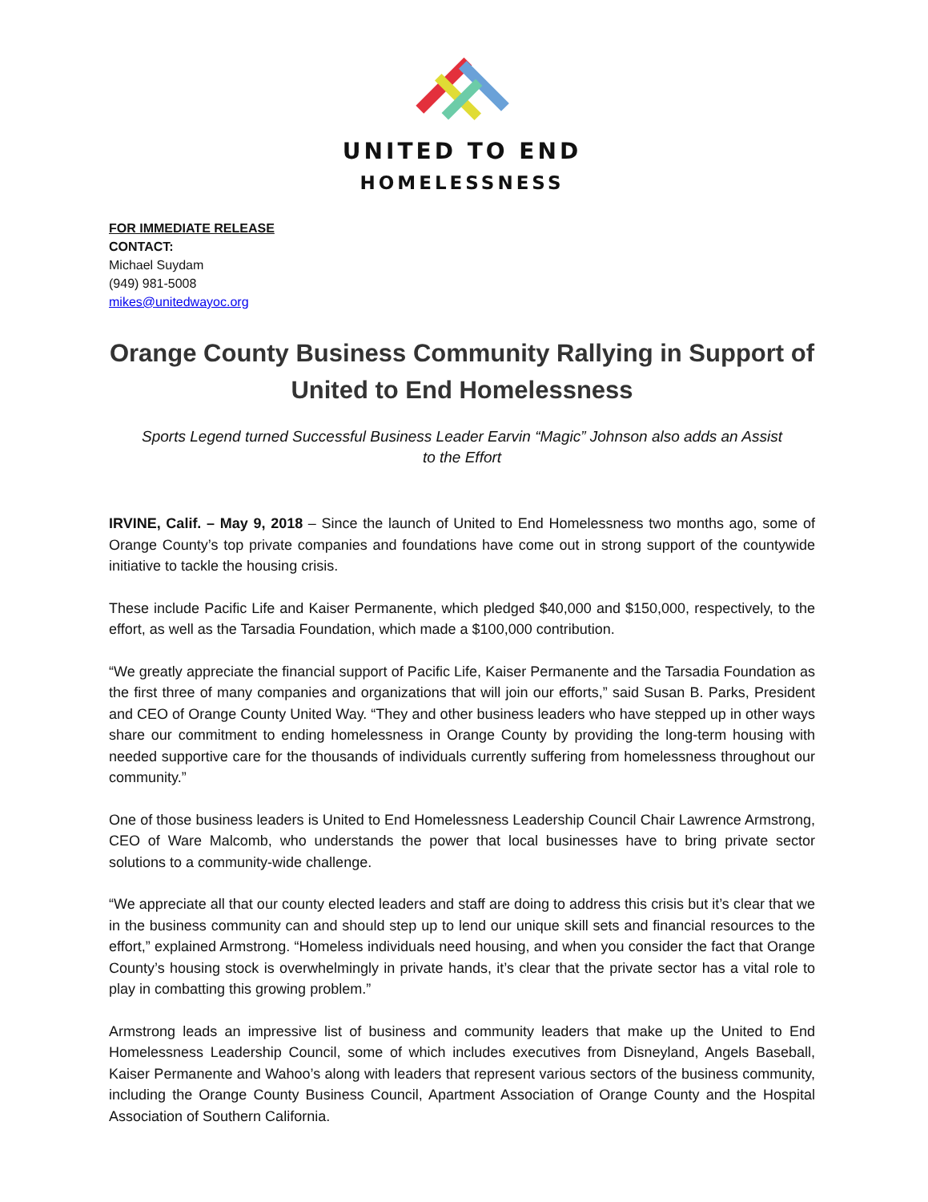UNITED TO END
HOMELESSNESS
FOR IMMEDIATE RELEASE
CONTACT:
Michael Suydam
(949) 981-5008
mikes@unitedwayoc.org
Orange County Business Community Rallying in Support of United to End Homelessness
Sports Legend turned Successful Business Leader Earvin “Magic” Johnson also adds an Assist to the Effort
IRVINE, Calif. – May 9, 2018 – Since the launch of United to End Homelessness two months ago, some of Orange County’s top private companies and foundations have come out in strong support of the countywide initiative to tackle the housing crisis.
These include Pacific Life and Kaiser Permanente, which pledged $40,000 and $150,000, respectively, to the effort, as well as the Tarsadia Foundation, which made a $100,000 contribution.
“We greatly appreciate the financial support of Pacific Life, Kaiser Permanente and the Tarsadia Foundation as the first three of many companies and organizations that will join our efforts,” said Susan B. Parks, President and CEO of Orange County United Way. “They and other business leaders who have stepped up in other ways share our commitment to ending homelessness in Orange County by providing the long-term housing with needed supportive care for the thousands of individuals currently suffering from homelessness throughout our community.”
One of those business leaders is United to End Homelessness Leadership Council Chair Lawrence Armstrong, CEO of Ware Malcomb, who understands the power that local businesses have to bring private sector solutions to a community-wide challenge.
“We appreciate all that our county elected leaders and staff are doing to address this crisis but it’s clear that we in the business community can and should step up to lend our unique skill sets and financial resources to the effort,” explained Armstrong. “Homeless individuals need housing, and when you consider the fact that Orange County’s housing stock is overwhelmingly in private hands, it’s clear that the private sector has a vital role to play in combatting this growing problem.”
Armstrong leads an impressive list of business and community leaders that make up the United to End Homelessness Leadership Council, some of which includes executives from Disneyland, Angels Baseball, Kaiser Permanente and Wahoo’s along with leaders that represent various sectors of the business community, including the Orange County Business Council, Apartment Association of Orange County and the Hospital Association of Southern California.